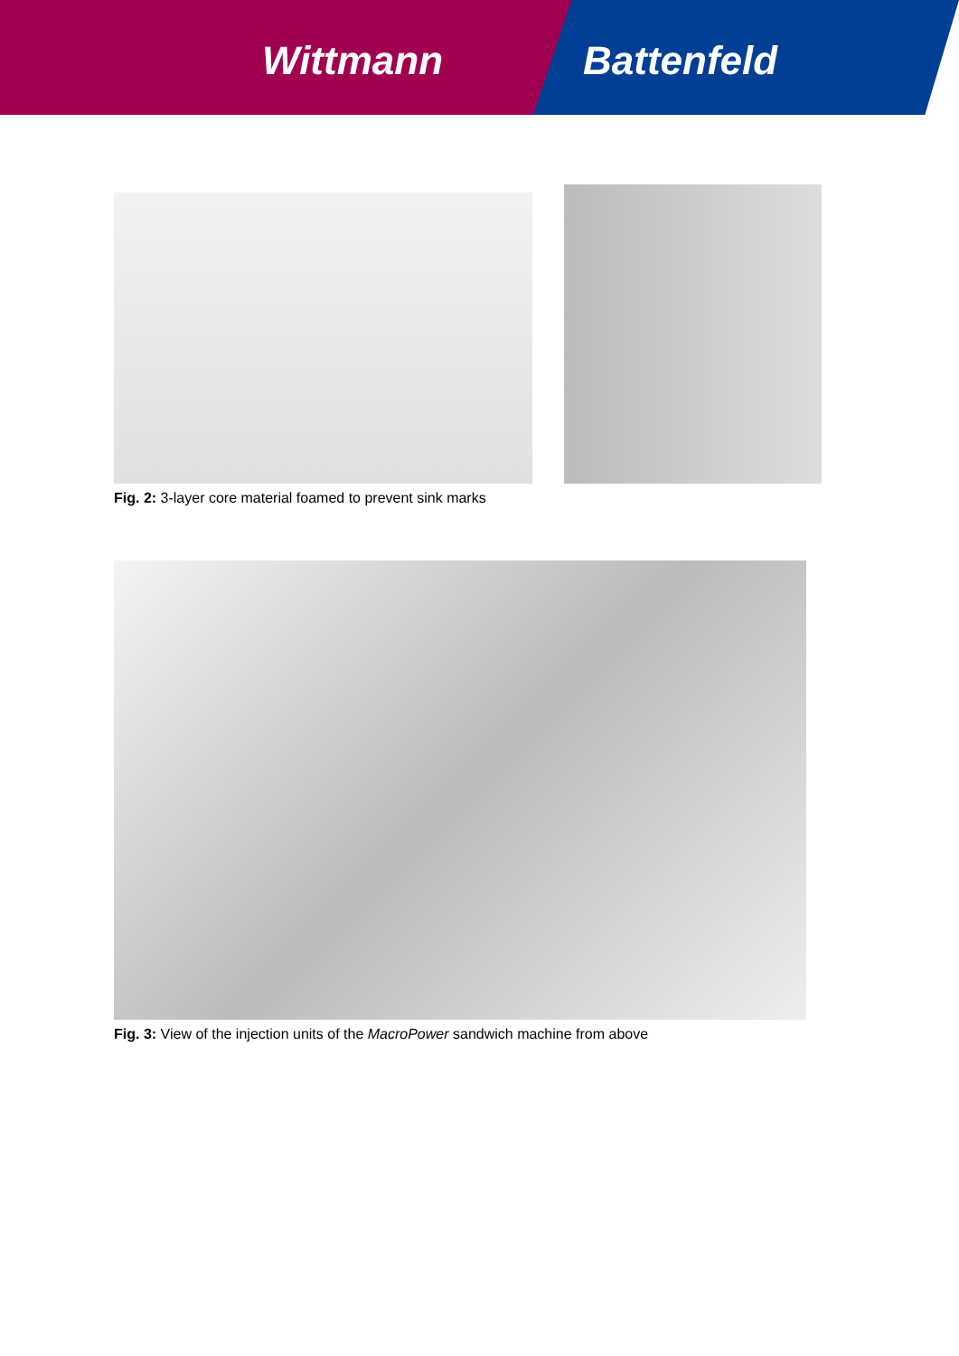Wittmann Battenfeld
Fig. 2: 3-layer core material foamed to prevent sink marks
Fig. 3: View of the injection units of the MacroPower sandwich machine from above